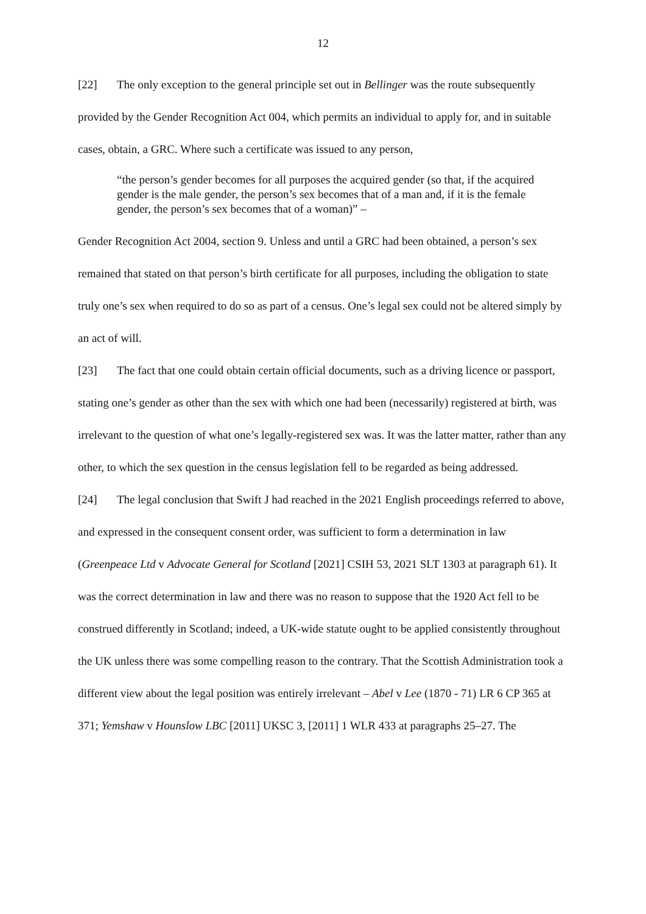12
[22] The only exception to the general principle set out in Bellinger was the route subsequently provided by the Gender Recognition Act 004, which permits an individual to apply for, and in suitable cases, obtain, a GRC. Where such a certificate was issued to any person,
“the person’s gender becomes for all purposes the acquired gender (so that, if the acquired gender is the male gender, the person’s sex becomes that of a man and, if it is the female gender, the person’s sex becomes that of a woman)” –
Gender Recognition Act 2004, section 9. Unless and until a GRC had been obtained, a person’s sex remained that stated on that person’s birth certificate for all purposes, including the obligation to state truly one’s sex when required to do so as part of a census. One’s legal sex could not be altered simply by an act of will.
[23] The fact that one could obtain certain official documents, such as a driving licence or passport, stating one’s gender as other than the sex with which one had been (necessarily) registered at birth, was irrelevant to the question of what one’s legally-registered sex was. It was the latter matter, rather than any other, to which the sex question in the census legislation fell to be regarded as being addressed.
[24] The legal conclusion that Swift J had reached in the 2021 English proceedings referred to above, and expressed in the consequent consent order, was sufficient to form a determination in law (Greenpeace Ltd v Advocate General for Scotland [2021] CSIH 53, 2021 SLT 1303 at paragraph 61). It was the correct determination in law and there was no reason to suppose that the 1920 Act fell to be construed differently in Scotland; indeed, a UK-wide statute ought to be applied consistently throughout the UK unless there was some compelling reason to the contrary. That the Scottish Administration took a different view about the legal position was entirely irrelevant – Abel v Lee (1870 - 71) LR 6 CP 365 at 371; Yemshaw v Hounslow LBC [2011] UKSC 3, [2011] 1 WLR 433 at paragraphs 25–27. The